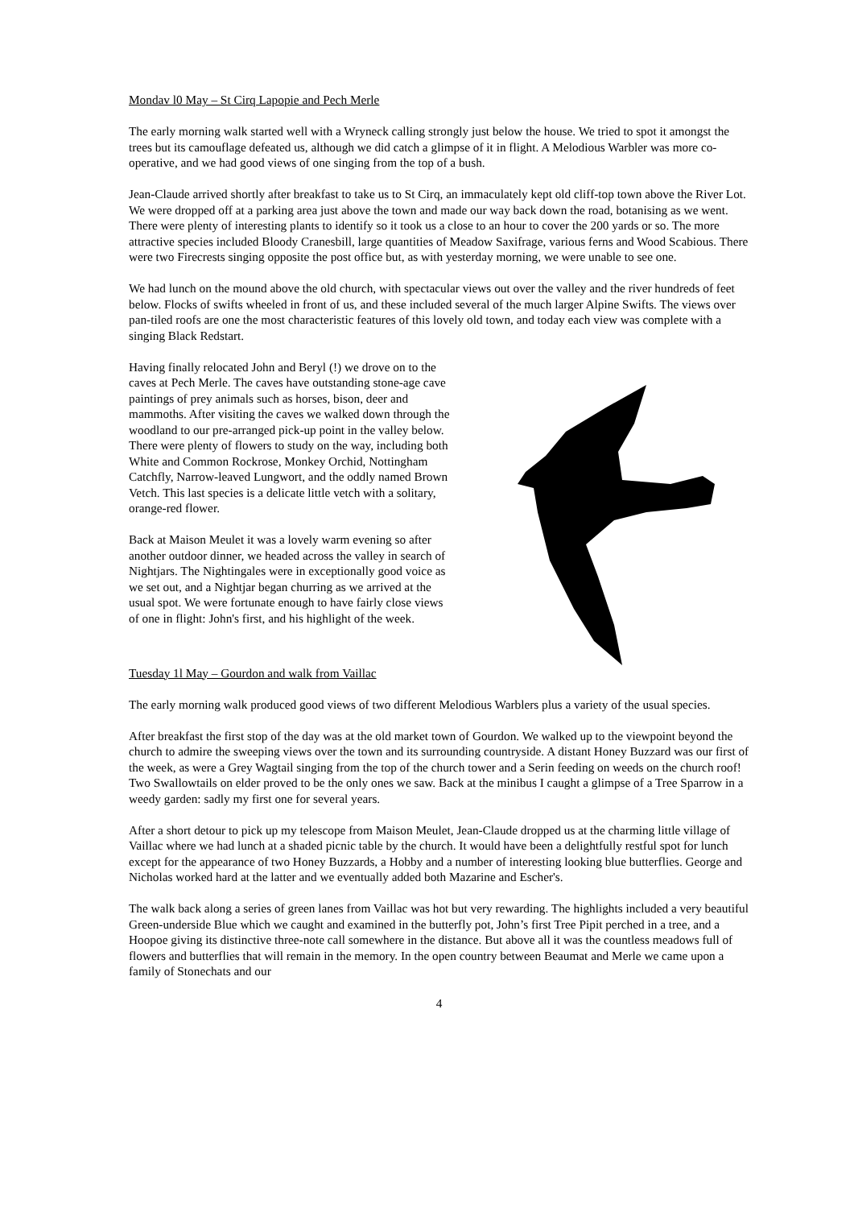Mondav l0 May – St Cirq Lapopie and Pech Merle
The early morning walk started well with a Wryneck calling strongly just below the house. We tried to spot it amongst the trees but its camouflage defeated us, although we did catch a glimpse of it in flight. A Melodious Warbler was more co-operative, and we had good views of one singing from the top of a bush.
Jean-Claude arrived shortly after breakfast to take us to St Cirq, an immaculately kept old cliff-top town above the River Lot. We were dropped off at a parking area just above the town and made our way back down the road, botanising as we went. There were plenty of interesting plants to identify so it took us a close to an hour to cover the 200 yards or so. The more attractive species included Bloody Cranesbill, large quantities of Meadow Saxifrage, various ferns and Wood Scabious. There were two Firecrests singing opposite the post office but, as with yesterday morning, we were unable to see one.
We had lunch on the mound above the old church, with spectacular views out over the valley and the river hundreds of feet below. Flocks of swifts wheeled in front of us, and these included several of the much larger Alpine Swifts. The views over pan-tiled roofs are one the most characteristic features of this lovely old town, and today each view was complete with a singing Black Redstart.
Having finally relocated John and Beryl (!) we drove on to the caves at Pech Merle. The caves have outstanding stone-age cave paintings of prey animals such as horses, bison, deer and mammoths. After visiting the caves we walked down through the woodland to our pre-arranged pick-up point in the valley below. There were plenty of flowers to study on the way, including both White and Common Rockrose, Monkey Orchid, Nottingham Catchfly, Narrow-leaved Lungwort, and the oddly named Brown Vetch. This last species is a delicate little vetch with a solitary, orange-red flower.
Back at Maison Meulet it was a lovely warm evening so after another outdoor dinner, we headed across the valley in search of Nightjars. The Nightingales were in exceptionally good voice as we set out, and a Nightjar began churring as we arrived at the usual spot. We were fortunate enough to have fairly close views of one in flight: John's first, and his highlight of the week.
Tuesday 1l May – Gourdon and walk from Vaillac
The early morning walk produced good views of two different Melodious Warblers plus a variety of the usual species.
After breakfast the first stop of the day was at the old market town of Gourdon. We walked up to the viewpoint beyond the church to admire the sweeping views over the town and its surrounding countryside. A distant Honey Buzzard was our first of the week, as were a Grey Wagtail singing from the top of the church tower and a Serin feeding on weeds on the church roof! Two Swallowtails on elder proved to be the only ones we saw. Back at the minibus I caught a glimpse of a Tree Sparrow in a weedy garden: sadly my first one for several years.
After a short detour to pick up my telescope from Maison Meulet, Jean-Claude dropped us at the charming little village of Vaillac where we had lunch at a shaded picnic table by the church. It would have been a delightfully restful spot for lunch except for the appearance of two Honey Buzzards, a Hobby and a number of interesting looking blue butterflies. George and Nicholas worked hard at the latter and we eventually added both Mazarine and Escher's.
The walk back along a series of green lanes from Vaillac was hot but very rewarding. The highlights included a very beautiful Green-underside Blue which we caught and examined in the butterfly pot, John’s first Tree Pipit perched in a tree, and a Hoopoe giving its distinctive three-note call somewhere in the distance. But above all it was the countless meadows full of flowers and butterflies that will remain in the memory. In the open country between Beaumat and Merle we came upon a family of Stonechats and our
4